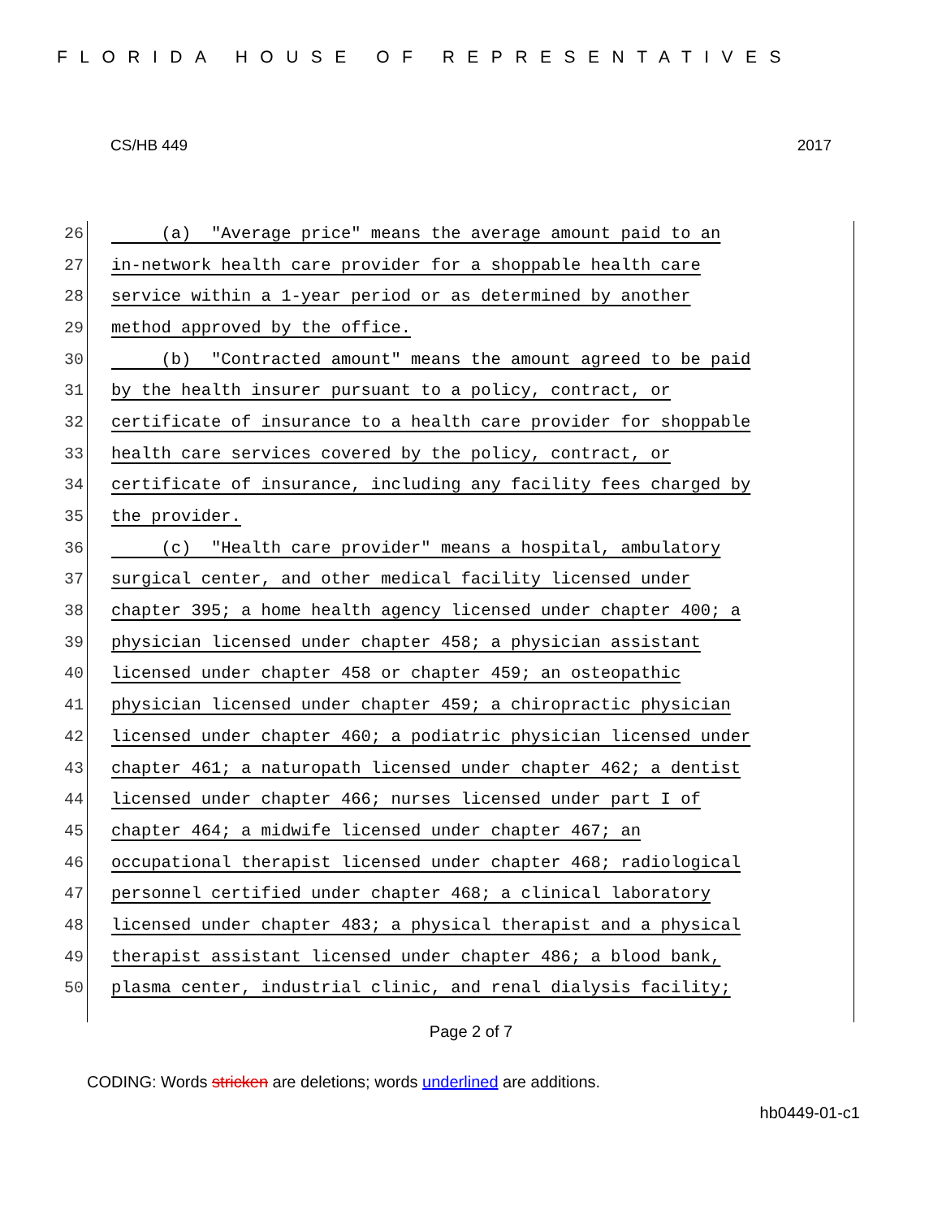FLORIDA HOUSE OF REPRESENTATIVES
CS/HB 449 2017
26 (a) "Average price" means the average amount paid to an
27 in-network health care provider for a shoppable health care
28 service within a 1-year period or as determined by another
29 method approved by the office.
30 (b) "Contracted amount" means the amount agreed to be paid
31 by the health insurer pursuant to a policy, contract, or
32 certificate of insurance to a health care provider for shoppable
33 health care services covered by the policy, contract, or
34 certificate of insurance, including any facility fees charged by
35 the provider.
36 (c) "Health care provider" means a hospital, ambulatory
37 surgical center, and other medical facility licensed under
38 chapter 395; a home health agency licensed under chapter 400; a
39 physician licensed under chapter 458; a physician assistant
40 licensed under chapter 458 or chapter 459; an osteopathic
41 physician licensed under chapter 459; a chiropractic physician
42 licensed under chapter 460; a podiatric physician licensed under
43 chapter 461; a naturopath licensed under chapter 462; a dentist
44 licensed under chapter 466; nurses licensed under part I of
45 chapter 464; a midwife licensed under chapter 467; an
46 occupational therapist licensed under chapter 468; radiological
47 personnel certified under chapter 468; a clinical laboratory
48 licensed under chapter 483; a physical therapist and a physical
49 therapist assistant licensed under chapter 486; a blood bank,
50 plasma center, industrial clinic, and renal dialysis facility;
Page 2 of 7
CODING: Words stricken are deletions; words underlined are additions.
hb0449-01-c1